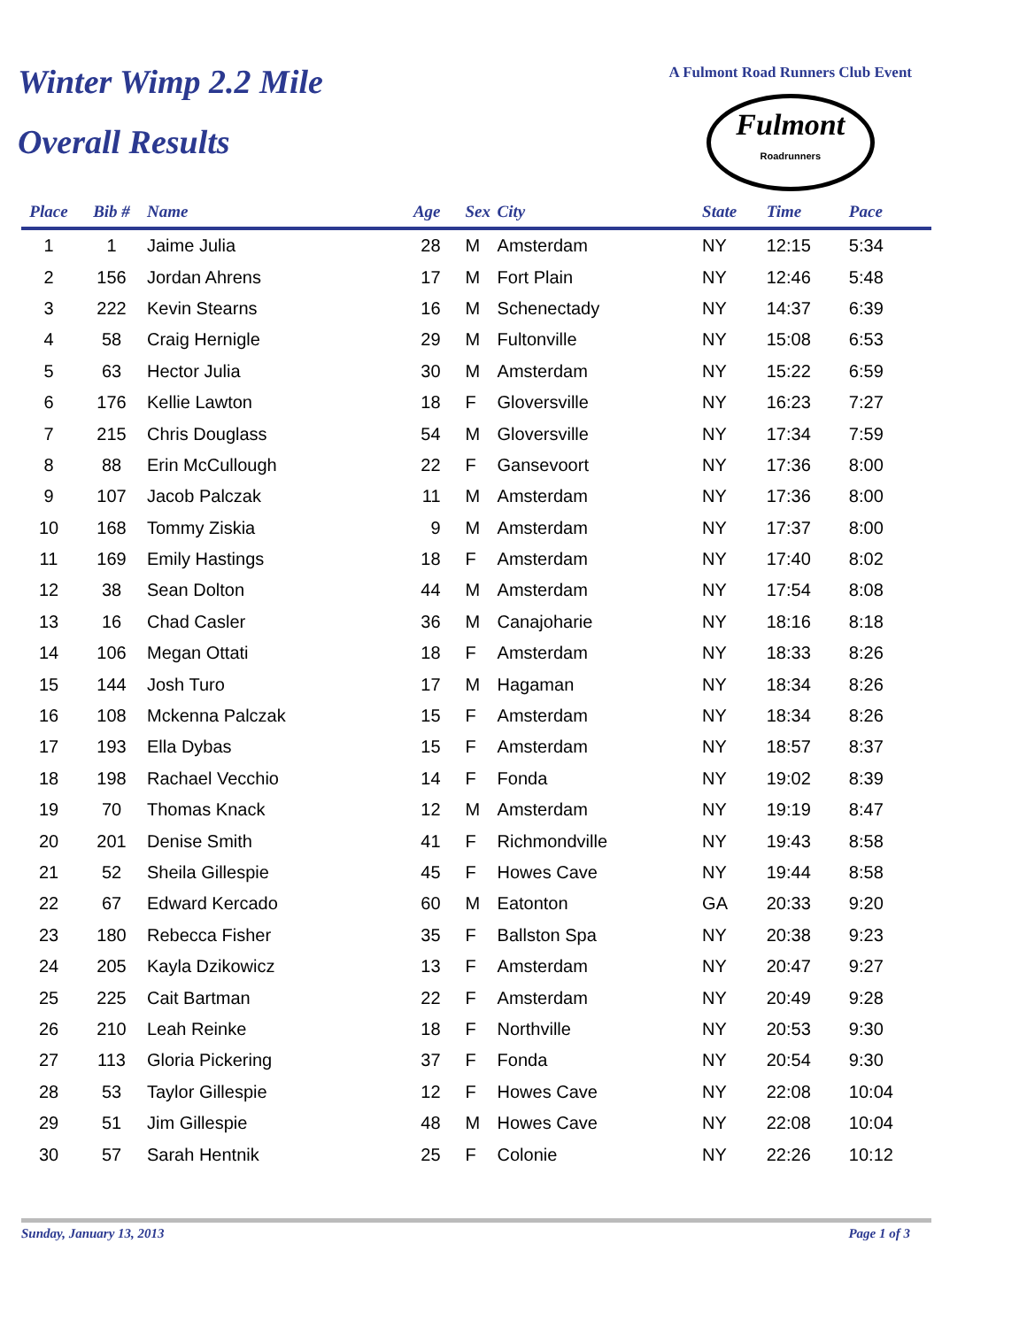Winter Wimp 2.2 Mile
Overall Results
A Fulmont Road Runners Club Event
Fulmont
Roadrunners
| Place | Bib # | Name | Age | Sex | City | State | Time | Pace |
| --- | --- | --- | --- | --- | --- | --- | --- | --- |
| 1 | 1 | Jaime Julia | 28 | M | Amsterdam | NY | 12:15 | 5:34 |
| 2 | 156 | Jordan Ahrens | 17 | M | Fort Plain | NY | 12:46 | 5:48 |
| 3 | 222 | Kevin Stearns | 16 | M | Schenectady | NY | 14:37 | 6:39 |
| 4 | 58 | Craig Hernigle | 29 | M | Fultonville | NY | 15:08 | 6:53 |
| 5 | 63 | Hector Julia | 30 | M | Amsterdam | NY | 15:22 | 6:59 |
| 6 | 176 | Kellie Lawton | 18 | F | Gloversville | NY | 16:23 | 7:27 |
| 7 | 215 | Chris Douglass | 54 | M | Gloversville | NY | 17:34 | 7:59 |
| 8 | 88 | Erin McCullough | 22 | F | Gansevoort | NY | 17:36 | 8:00 |
| 9 | 107 | Jacob Palczak | 11 | M | Amsterdam | NY | 17:36 | 8:00 |
| 10 | 168 | Tommy Ziskia | 9 | M | Amsterdam | NY | 17:37 | 8:00 |
| 11 | 169 | Emily Hastings | 18 | F | Amsterdam | NY | 17:40 | 8:02 |
| 12 | 38 | Sean Dolton | 44 | M | Amsterdam | NY | 17:54 | 8:08 |
| 13 | 16 | Chad Casler | 36 | M | Canajoharie | NY | 18:16 | 8:18 |
| 14 | 106 | Megan Ottati | 18 | F | Amsterdam | NY | 18:33 | 8:26 |
| 15 | 144 | Josh Turo | 17 | M | Hagaman | NY | 18:34 | 8:26 |
| 16 | 108 | Mckenna Palczak | 15 | F | Amsterdam | NY | 18:34 | 8:26 |
| 17 | 193 | Ella Dybas | 15 | F | Amsterdam | NY | 18:57 | 8:37 |
| 18 | 198 | Rachael Vecchio | 14 | F | Fonda | NY | 19:02 | 8:39 |
| 19 | 70 | Thomas Knack | 12 | M | Amsterdam | NY | 19:19 | 8:47 |
| 20 | 201 | Denise Smith | 41 | F | Richmondville | NY | 19:43 | 8:58 |
| 21 | 52 | Sheila Gillespie | 45 | F | Howes Cave | NY | 19:44 | 8:58 |
| 22 | 67 | Edward Kercado | 60 | M | Eatonton | GA | 20:33 | 9:20 |
| 23 | 180 | Rebecca Fisher | 35 | F | Ballston Spa | NY | 20:38 | 9:23 |
| 24 | 205 | Kayla Dzikowicz | 13 | F | Amsterdam | NY | 20:47 | 9:27 |
| 25 | 225 | Cait Bartman | 22 | F | Amsterdam | NY | 20:49 | 9:28 |
| 26 | 210 | Leah Reinke | 18 | F | Northville | NY | 20:53 | 9:30 |
| 27 | 113 | Gloria Pickering | 37 | F | Fonda | NY | 20:54 | 9:30 |
| 28 | 53 | Taylor Gillespie | 12 | F | Howes Cave | NY | 22:08 | 10:04 |
| 29 | 51 | Jim Gillespie | 48 | M | Howes Cave | NY | 22:08 | 10:04 |
| 30 | 57 | Sarah Hentnik | 25 | F | Colonie | NY | 22:26 | 10:12 |
Sunday, January 13, 2013 Page 1 of 3